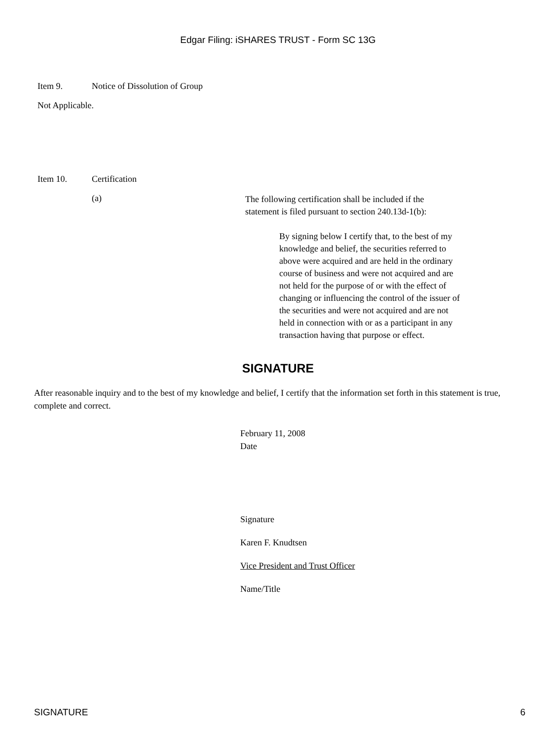Edgar Filing: iSHARES TRUST - Form SC 13G
Item 9. Notice of Dissolution of Group
Not Applicable.
Item 10. Certification
(a) The following certification shall be included if the statement is filed pursuant to section 240.13d-1(b):
By signing below I certify that, to the best of my knowledge and belief, the securities referred to above were acquired and are held in the ordinary course of business and were not acquired and are not held for the purpose of or with the effect of changing or influencing the control of the issuer of the securities and were not acquired and are not held in connection with or as a participant in any transaction having that purpose or effect.
SIGNATURE
After reasonable inquiry and to the best of my knowledge and belief, I certify that the information set forth in this statement is true, complete and correct.
February 11, 2008
Date
Signature
Karen F. Knudtsen
Vice President and Trust Officer
Name/Title
SIGNATURE 6